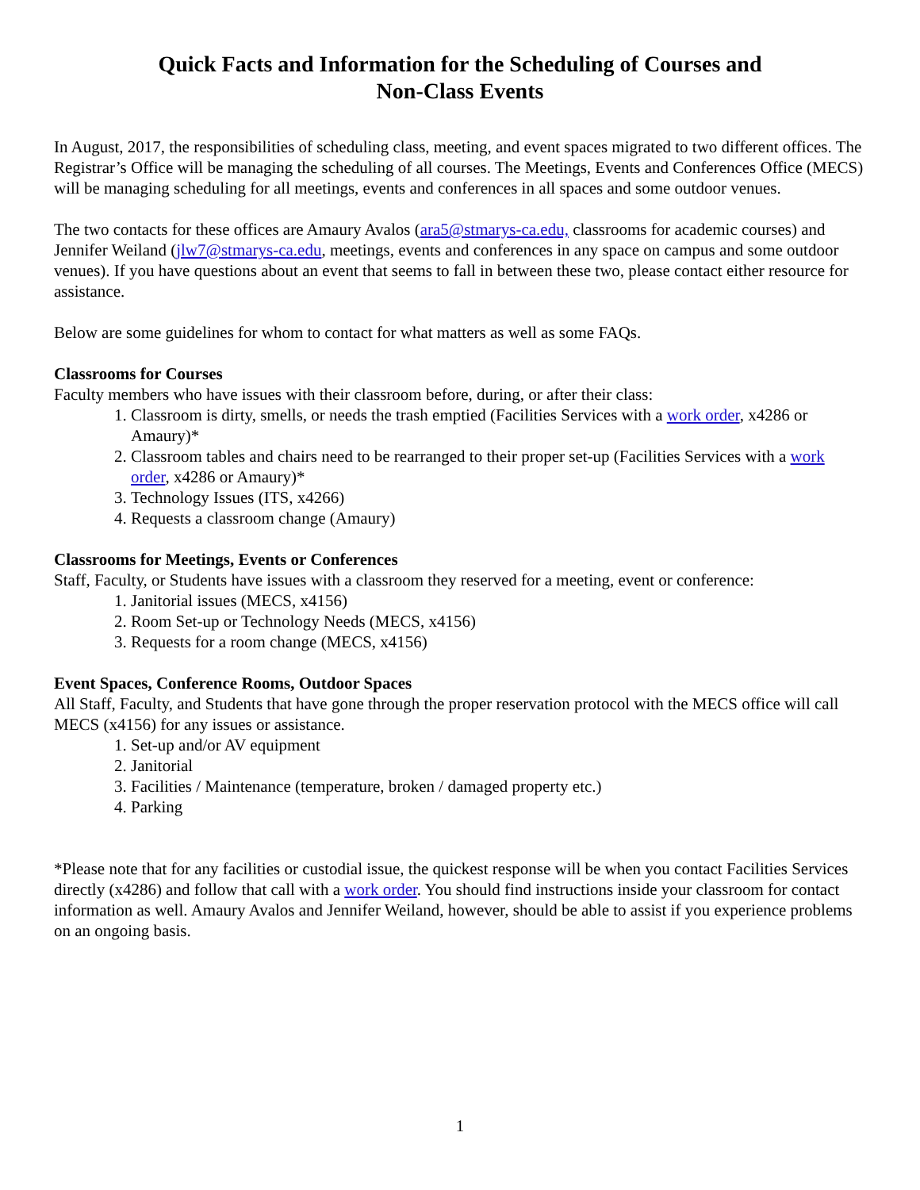Quick Facts and Information for the Scheduling of Courses and
Non-Class Events
In August, 2017, the responsibilities of scheduling class, meeting, and event spaces migrated to two different offices. The Registrar’s Office will be managing the scheduling of all courses. The Meetings, Events and Conferences Office (MECS) will be managing scheduling for all meetings, events and conferences in all spaces and some outdoor venues.
The two contacts for these offices are Amaury Avalos (ara5@stmarys-ca.edu, classrooms for academic courses) and Jennifer Weiland (jlw7@stmarys-ca.edu, meetings, events and conferences in any space on campus and some outdoor venues). If you have questions about an event that seems to fall in between these two, please contact either resource for assistance.
Below are some guidelines for whom to contact for what matters as well as some FAQs.
Classrooms for Courses
Faculty members who have issues with their classroom before, during, or after their class:
1. Classroom is dirty, smells, or needs the trash emptied (Facilities Services with a work order, x4286 or Amaury)*
2. Classroom tables and chairs need to be rearranged to their proper set-up (Facilities Services with a work order, x4286 or Amaury)*
3. Technology Issues (ITS, x4266)
4. Requests a classroom change (Amaury)
Classrooms for Meetings, Events or Conferences
Staff, Faculty, or Students have issues with a classroom they reserved for a meeting, event or conference:
1. Janitorial issues (MECS, x4156)
2. Room Set-up or Technology Needs (MECS, x4156)
3. Requests for a room change (MECS, x4156)
Event Spaces, Conference Rooms, Outdoor Spaces
All Staff, Faculty, and Students that have gone through the proper reservation protocol with the MECS office will call MECS (x4156) for any issues or assistance.
1. Set-up and/or AV equipment
2. Janitorial
3. Facilities / Maintenance (temperature, broken / damaged property etc.)
4. Parking
*Please note that for any facilities or custodial issue, the quickest response will be when you contact Facilities Services directly (x4286) and follow that call with a work order. You should find instructions inside your classroom for contact information as well. Amaury Avalos and Jennifer Weiland, however, should be able to assist if you experience problems on an ongoing basis.
1